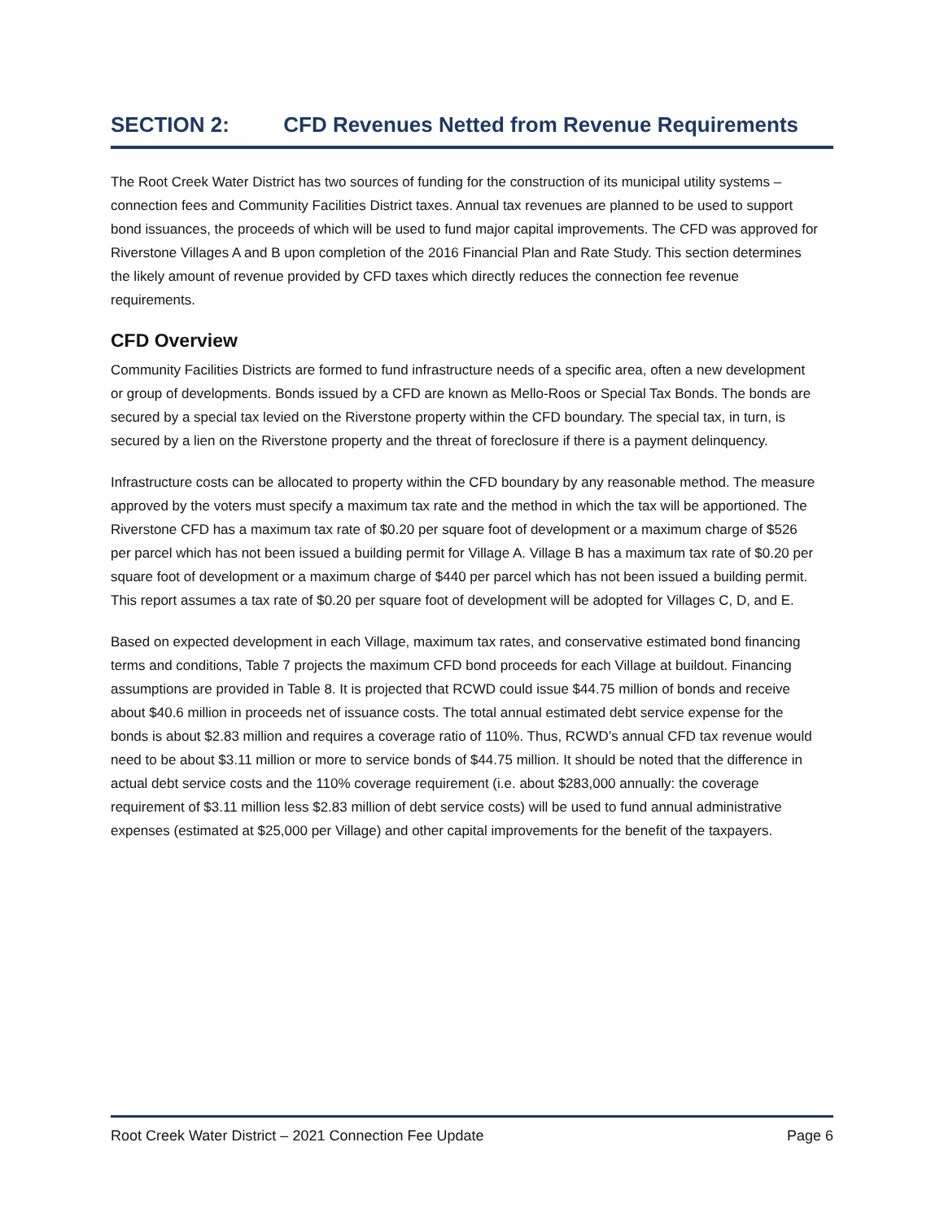SECTION 2: CFD Revenues Netted from Revenue Requirements
The Root Creek Water District has two sources of funding for the construction of its municipal utility systems – connection fees and Community Facilities District taxes. Annual tax revenues are planned to be used to support bond issuances, the proceeds of which will be used to fund major capital improvements. The CFD was approved for Riverstone Villages A and B upon completion of the 2016 Financial Plan and Rate Study. This section determines the likely amount of revenue provided by CFD taxes which directly reduces the connection fee revenue requirements.
CFD Overview
Community Facilities Districts are formed to fund infrastructure needs of a specific area, often a new development or group of developments. Bonds issued by a CFD are known as Mello-Roos or Special Tax Bonds. The bonds are secured by a special tax levied on the Riverstone property within the CFD boundary. The special tax, in turn, is secured by a lien on the Riverstone property and the threat of foreclosure if there is a payment delinquency.
Infrastructure costs can be allocated to property within the CFD boundary by any reasonable method. The measure approved by the voters must specify a maximum tax rate and the method in which the tax will be apportioned. The Riverstone CFD has a maximum tax rate of $0.20 per square foot of development or a maximum charge of $526 per parcel which has not been issued a building permit for Village A. Village B has a maximum tax rate of $0.20 per square foot of development or a maximum charge of $440 per parcel which has not been issued a building permit. This report assumes a tax rate of $0.20 per square foot of development will be adopted for Villages C, D, and E.
Based on expected development in each Village, maximum tax rates, and conservative estimated bond financing terms and conditions, Table 7 projects the maximum CFD bond proceeds for each Village at buildout. Financing assumptions are provided in Table 8. It is projected that RCWD could issue $44.75 million of bonds and receive about $40.6 million in proceeds net of issuance costs. The total annual estimated debt service expense for the bonds is about $2.83 million and requires a coverage ratio of 110%. Thus, RCWD’s annual CFD tax revenue would need to be about $3.11 million or more to service bonds of $44.75 million. It should be noted that the difference in actual debt service costs and the 110% coverage requirement (i.e. about $283,000 annually: the coverage requirement of $3.11 million less $2.83 million of debt service costs) will be used to fund annual administrative expenses (estimated at $25,000 per Village) and other capital improvements for the benefit of the taxpayers.
Root Creek Water District – 2021 Connection Fee Update Page 6